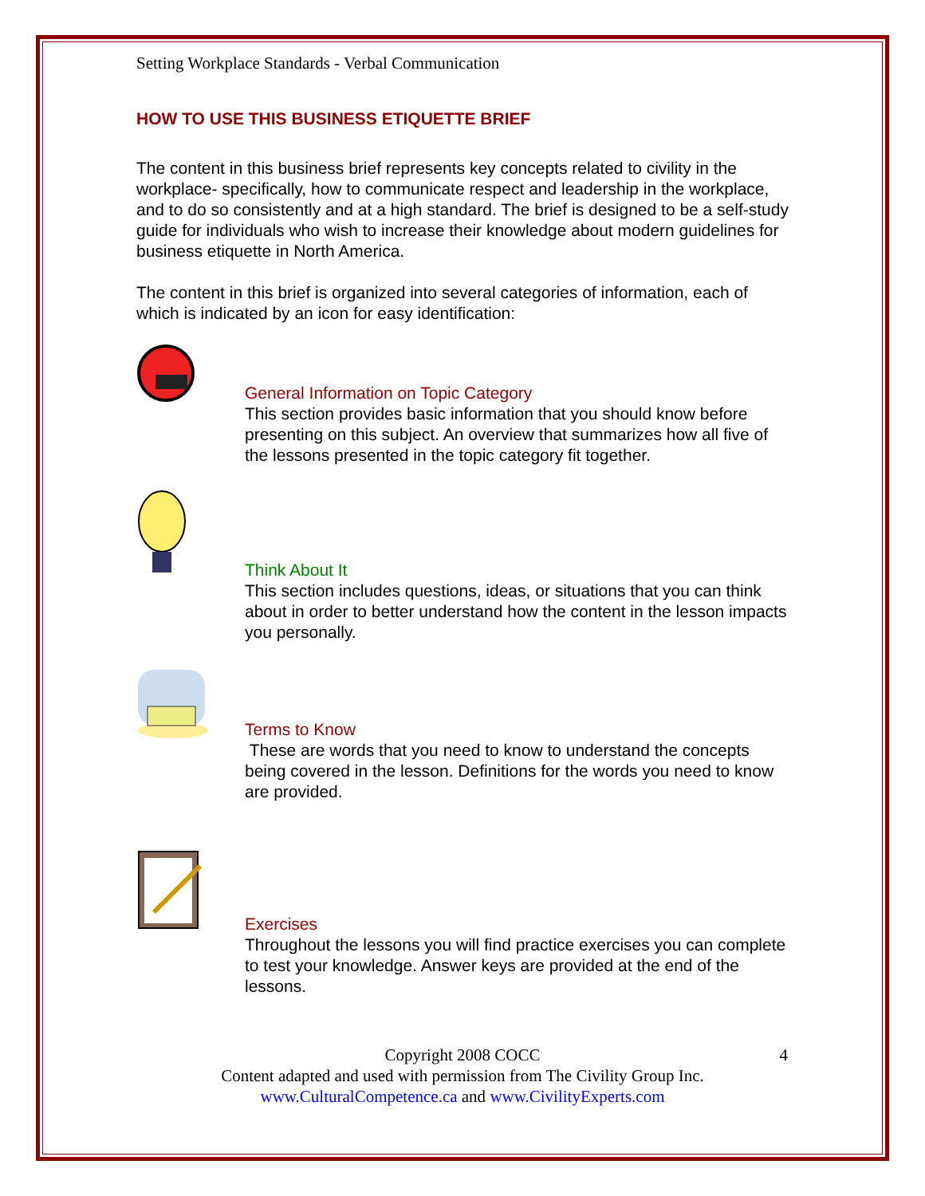Setting Workplace Standards - Verbal Communication
HOW TO USE THIS BUSINESS ETIQUETTE BRIEF
The content in this business brief represents key concepts related to civility in the workplace- specifically, how to communicate respect and leadership in the workplace, and to do so consistently and at a high standard. The brief is designed to be a self-study guide for individuals who wish to increase their knowledge about modern guidelines for business etiquette in North America.
The content in this brief is organized into several categories of information, each of which is indicated by an icon for easy identification:
General Information on Topic Category
This section provides basic information that you should know before presenting on this subject. An overview that summarizes how all five of the lessons presented in the topic category fit together.
Think About It
This section includes questions, ideas, or situations that you can think about in order to better understand how the content in the lesson impacts you personally.
Terms to Know
These are words that you need to know to understand the concepts being covered in the lesson. Definitions for the words you need to know are provided.
Exercises
Throughout the lessons you will find practice exercises you can complete to test your knowledge. Answer keys are provided at the end of the lessons.
Copyright 2008 COCC 4
Content adapted and used with permission from The Civility Group Inc.
www.CulturalCompetence.ca and www.CivilityExperts.com